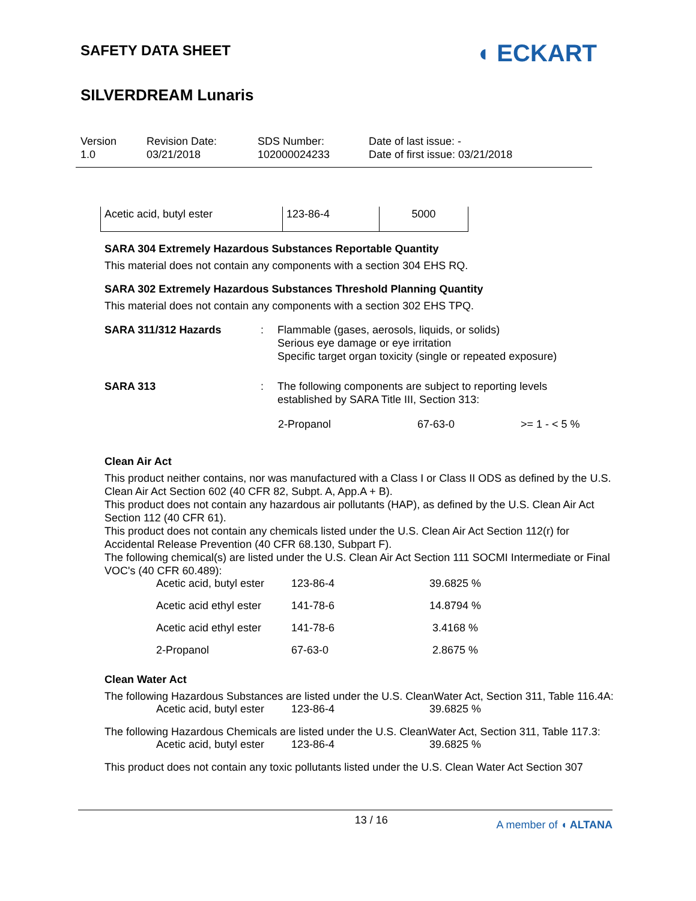SAFETY DATA SHEET
◖ ECKART
SILVERDREAM Lunaris
Version
1.0
Revision Date:
03/21/2018
SDS Number:
102000024233
Date of last issue: -
Date of first issue: 03/21/2018
| Acetic acid, butyl ester | 123-86-4 | 5000 |
SARA 304 Extremely Hazardous Substances Reportable Quantity
This material does not contain any components with a section 304 EHS RQ.
SARA 302 Extremely Hazardous Substances Threshold Planning Quantity
This material does not contain any components with a section 302 EHS TPQ.
SARA 311/312 Hazards : Flammable (gases, aerosols, liquids, or solids)
Serious eye damage or eye irritation
Specific target organ toxicity (single or repeated exposure)
SARA 313 : The following components are subject to reporting levels
established by SARA Title III, Section 313:
| 2-Propanol | 67-63-0 | >= 1 - < 5 % |
Clean Air Act
This product neither contains, nor was manufactured with a Class I or Class II ODS as defined by the U.S. Clean Air Act Section 602 (40 CFR 82, Subpt. A, App.A + B).
This product does not contain any hazardous air pollutants (HAP), as defined by the U.S. Clean Air Act Section 112 (40 CFR 61).
This product does not contain any chemicals listed under the U.S. Clean Air Act Section 112(r) for Accidental Release Prevention (40 CFR 68.130, Subpart F).
The following chemical(s) are listed under the U.S. Clean Air Act Section 111 SOCMI Intermediate or Final VOC's (40 CFR 60.489):
| Acetic acid, butyl ester | 123-86-4 | 39.6825 % |
| Acetic acid ethyl ester | 141-78-6 | 14.8794 % |
| Acetic acid ethyl ester | 141-78-6 | 3.4168 % |
| 2-Propanol | 67-63-0 | 2.8675 % |
Clean Water Act
The following Hazardous Substances are listed under the U.S. CleanWater Act, Section 311, Table 116.4A:
| Acetic acid, butyl ester | 123-86-4 | 39.6825 % |
The following Hazardous Chemicals are listed under the U.S. CleanWater Act, Section 311, Table 117.3:
| Acetic acid, butyl ester | 123-86-4 | 39.6825 % |
This product does not contain any toxic pollutants listed under the U.S. Clean Water Act Section 307
13 / 16 A member of ◖ ALTANA